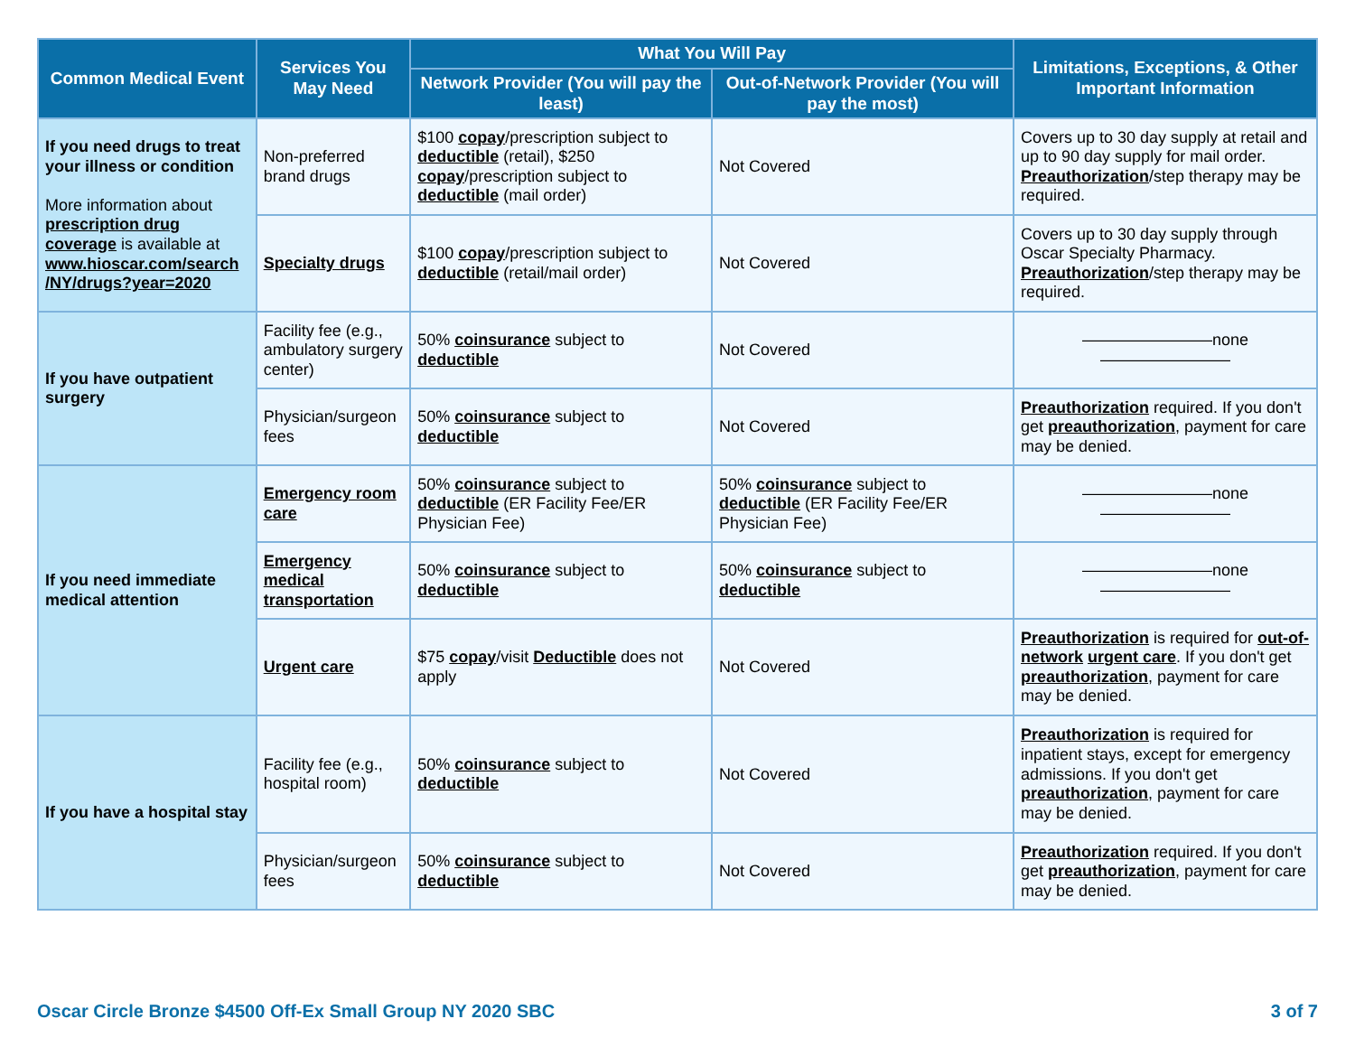| Common Medical Event | Services You May Need | What You Will Pay | | Limitations, Exceptions, & Other Important Information |
| --- | --- | --- | --- | --- |
| | | Network Provider (You will pay the least) | Out-of-Network Provider (You will pay the most) | |
| If you need drugs to treat your illness or condition More information about prescription drug coverage is available at www.hioscar.com/search /NY/drugs?year=2020 | Non-preferred brand drugs | $100 copay /prescription subject to deductible (retail), $250 copay /prescription subject to deductible (mail order) | Not Covered | Covers up to 30 day supply at retail and up to 90 day supply for mail order. Preauthorization /step therapy may be required. |
| | Specialty drugs | $100 copay /prescription subject to deductible (retail/mail order) | Not Covered | Covers up to 30 day supply through Oscar Specialty Pharmacy. Preauthorization /step therapy may be required. |
| If you have outpatient surgery | Facility fee (e.g., ambulatory surgery center) | 50% coinsurance subject to deductible | Not Covered | ————————none———————— |
| | Physician/surgeon fees | 50% coinsurance subject to deductible | Not Covered | Preauthorization required. If you don't get preauthorization , payment for care may be denied. |
| If you need immediate medical attention | Emergency room care | 50% coinsurance subject to deductible (ER Facility Fee/ER Physician Fee) | 50% coinsurance subject to deductible (ER Facility Fee/ER Physician Fee) | ————————none———————— |
| | Emergency medical transportation | 50% coinsurance subject to deductible | 50% coinsurance subject to deductible | ————————none———————— |
| | Urgent care | $75 copay /visit Deductible does not apply | Not Covered | Preauthorization is required for out-of-network urgent care . If you don't get preauthorization , payment for care may be denied. |
| If you have a hospital stay | Facility fee (e.g., hospital room) | 50% coinsurance subject to deductible | Not Covered | Preauthorization is required for inpatient stays, except for emergency admissions. If you don't get preauthorization , payment for care may be denied. |
| | Physician/surgeon fees | 50% coinsurance subject to deductible | Not Covered | Preauthorization required. If you don't get preauthorization , payment for care may be denied. |
Oscar Circle Bronze $4500 Off-Ex Small Group NY 2020 SBC 3 of 7